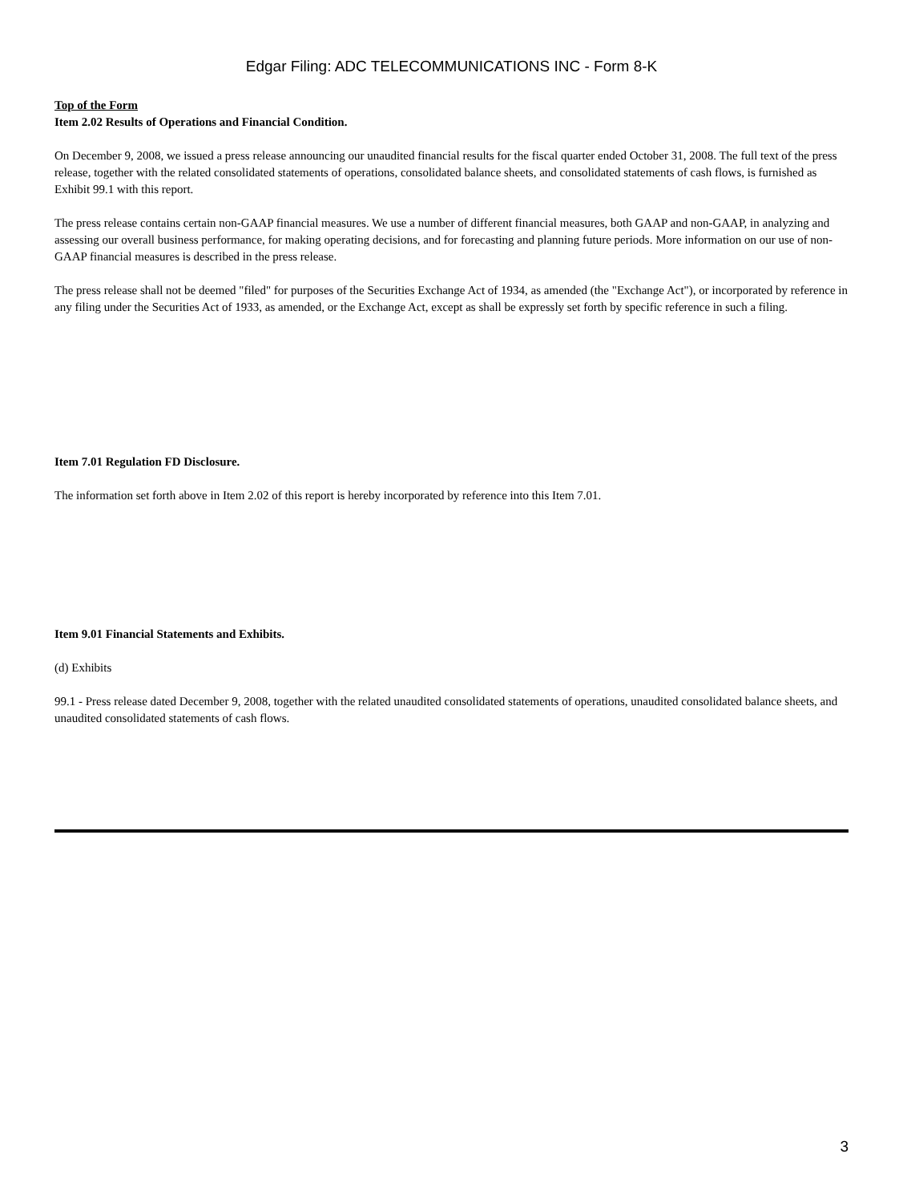Edgar Filing: ADC TELECOMMUNICATIONS INC - Form 8-K
Top of the Form
Item 2.02 Results of Operations and Financial Condition.
On December 9, 2008, we issued a press release announcing our unaudited financial results for the fiscal quarter ended October 31, 2008. The full text of the press release, together with the related consolidated statements of operations, consolidated balance sheets, and consolidated statements of cash flows, is furnished as Exhibit 99.1 with this report.
The press release contains certain non-GAAP financial measures. We use a number of different financial measures, both GAAP and non-GAAP, in analyzing and assessing our overall business performance, for making operating decisions, and for forecasting and planning future periods. More information on our use of non-GAAP financial measures is described in the press release.
The press release shall not be deemed "filed" for purposes of the Securities Exchange Act of 1934, as amended (the "Exchange Act"), or incorporated by reference in any filing under the Securities Act of 1933, as amended, or the Exchange Act, except as shall be expressly set forth by specific reference in such a filing.
Item 7.01 Regulation FD Disclosure.
The information set forth above in Item 2.02 of this report is hereby incorporated by reference into this Item 7.01.
Item 9.01 Financial Statements and Exhibits.
(d) Exhibits
99.1 - Press release dated December 9, 2008, together with the related unaudited consolidated statements of operations, unaudited consolidated balance sheets, and unaudited consolidated statements of cash flows.
3